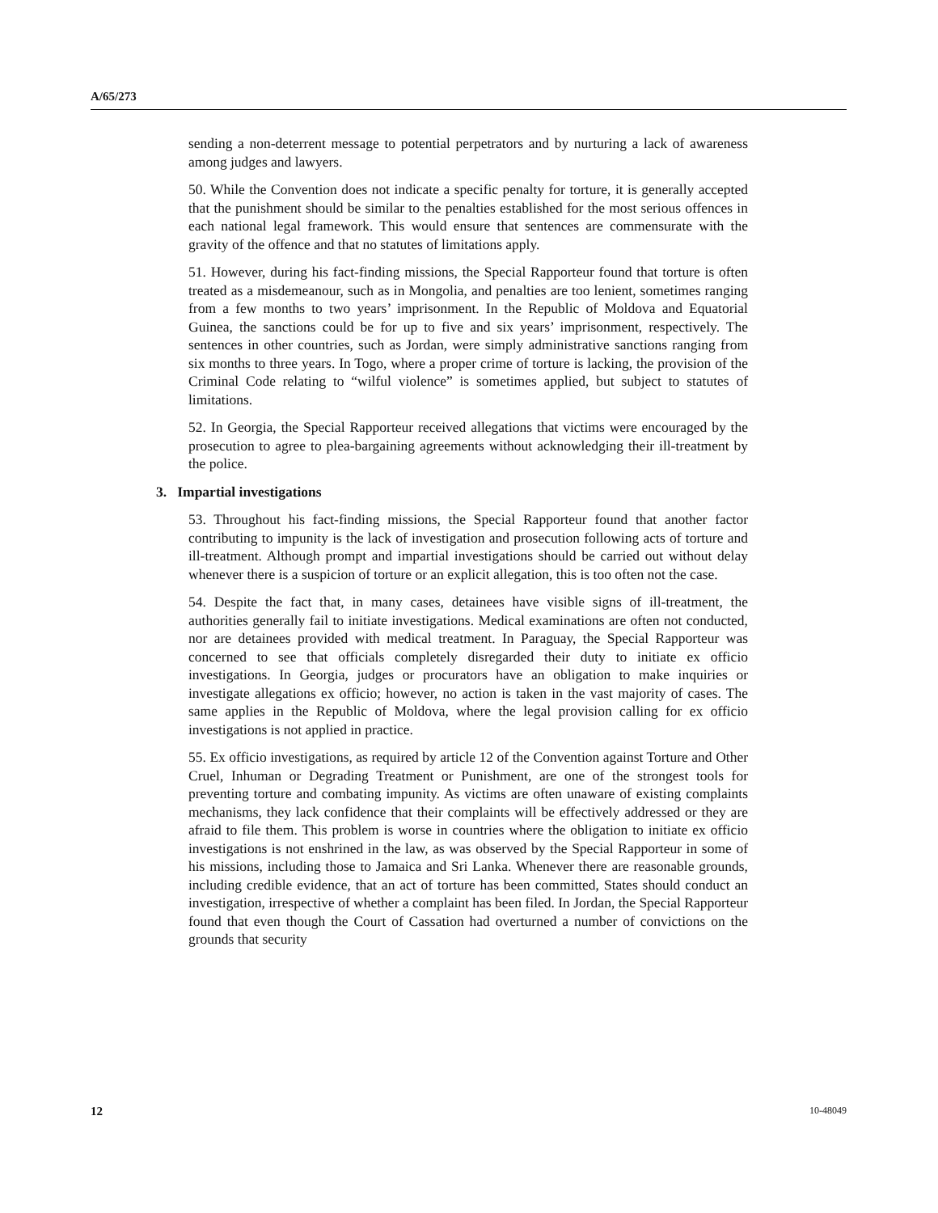A/65/273
sending a non-deterrent message to potential perpetrators and by nurturing a lack of awareness among judges and lawyers.
50. While the Convention does not indicate a specific penalty for torture, it is generally accepted that the punishment should be similar to the penalties established for the most serious offences in each national legal framework. This would ensure that sentences are commensurate with the gravity of the offence and that no statutes of limitations apply.
51. However, during his fact-finding missions, the Special Rapporteur found that torture is often treated as a misdemeanour, such as in Mongolia, and penalties are too lenient, sometimes ranging from a few months to two years’ imprisonment. In the Republic of Moldova and Equatorial Guinea, the sanctions could be for up to five and six years’ imprisonment, respectively. The sentences in other countries, such as Jordan, were simply administrative sanctions ranging from six months to three years. In Togo, where a proper crime of torture is lacking, the provision of the Criminal Code relating to “wilful violence” is sometimes applied, but subject to statutes of limitations.
52. In Georgia, the Special Rapporteur received allegations that victims were encouraged by the prosecution to agree to plea-bargaining agreements without acknowledging their ill-treatment by the police.
3. Impartial investigations
53. Throughout his fact-finding missions, the Special Rapporteur found that another factor contributing to impunity is the lack of investigation and prosecution following acts of torture and ill-treatment. Although prompt and impartial investigations should be carried out without delay whenever there is a suspicion of torture or an explicit allegation, this is too often not the case.
54. Despite the fact that, in many cases, detainees have visible signs of ill-treatment, the authorities generally fail to initiate investigations. Medical examinations are often not conducted, nor are detainees provided with medical treatment. In Paraguay, the Special Rapporteur was concerned to see that officials completely disregarded their duty to initiate ex officio investigations. In Georgia, judges or procurators have an obligation to make inquiries or investigate allegations ex officio; however, no action is taken in the vast majority of cases. The same applies in the Republic of Moldova, where the legal provision calling for ex officio investigations is not applied in practice.
55. Ex officio investigations, as required by article 12 of the Convention against Torture and Other Cruel, Inhuman or Degrading Treatment or Punishment, are one of the strongest tools for preventing torture and combating impunity. As victims are often unaware of existing complaints mechanisms, they lack confidence that their complaints will be effectively addressed or they are afraid to file them. This problem is worse in countries where the obligation to initiate ex officio investigations is not enshrined in the law, as was observed by the Special Rapporteur in some of his missions, including those to Jamaica and Sri Lanka. Whenever there are reasonable grounds, including credible evidence, that an act of torture has been committed, States should conduct an investigation, irrespective of whether a complaint has been filed. In Jordan, the Special Rapporteur found that even though the Court of Cassation had overturned a number of convictions on the grounds that security
12 10-48049